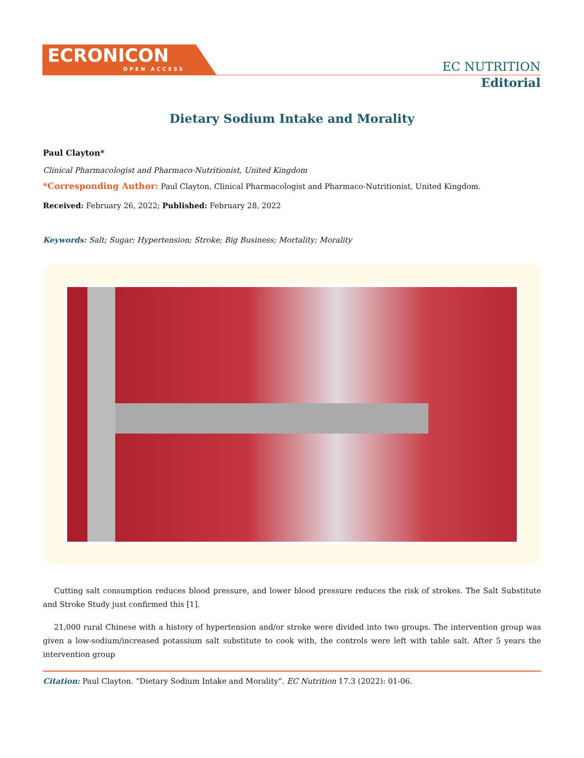ECRONICON
OPEN ACCESS
EC NUTRITION
Editorial
Dietary Sodium Intake and Morality
Paul Clayton*
Clinical Pharmacologist and Pharmaco-Nutritionist, United Kingdom
*Corresponding Author: Paul Clayton, Clinical Pharmacologist and Pharmaco-Nutritionist, United Kingdom.
Received: February 26, 2022; Published: February 28, 2022
Keywords: Salt; Sugar; Hypertension; Stroke; Big Business; Mortality; Morality
Cutting salt consumption reduces blood pressure, and lower blood pressure reduces the risk of strokes. The Salt Substitute and Stroke Study just confirmed this [1].
21,000 rural Chinese with a history of hypertension and/or stroke were divided into two groups. The intervention group was given a low-sodium/increased potassium salt substitute to cook with, the controls were left with table salt. After 5 years the intervention group
Citation: Paul Clayton. “Dietary Sodium Intake and Morality”. EC Nutrition 17.3 (2022): 01-06.